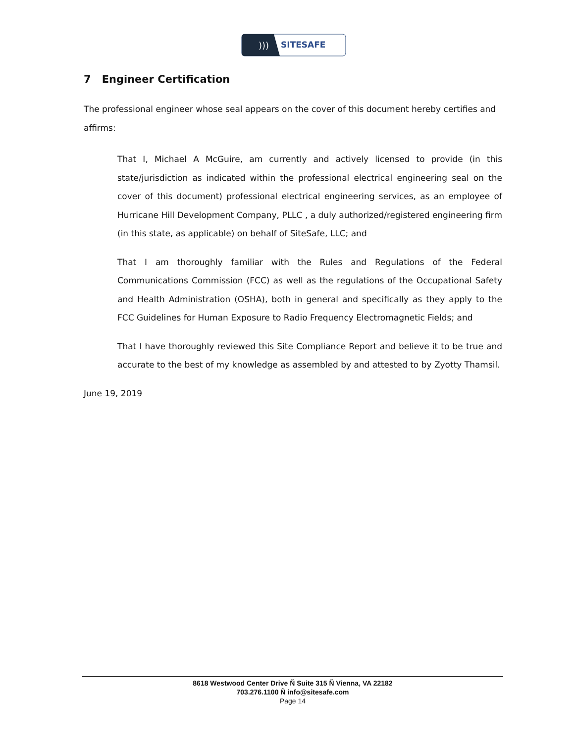)))
SITESAFE
7 Engineer Certification
The professional engineer whose seal appears on the cover of this document hereby certifies and affirms:
That I, Michael A McGuire, am currently and actively licensed to provide (in this state/jurisdiction as indicated within the professional electrical engineering seal on the cover of this document) professional electrical engineering services, as an employee of Hurricane Hill Development Company, PLLC , a duly authorized/registered engineering firm (in this state, as applicable) on behalf of SiteSafe, LLC; and
That I am thoroughly familiar with the Rules and Regulations of the Federal Communications Commission (FCC) as well as the regulations of the Occupational Safety and Health Administration (OSHA), both in general and specifically as they apply to the FCC Guidelines for Human Exposure to Radio Frequency Electromagnetic Fields; and
That I have thoroughly reviewed this Site Compliance Report and believe it to be true and accurate to the best of my knowledge as assembled by and attested to by Zyotty Thamsil.
June 19, 2019
8618 Westwood Center Drive Ñ Suite 315 Ñ Vienna, VA 22182
703.276.1100 Ñ info@sitesafe.com
Page 14